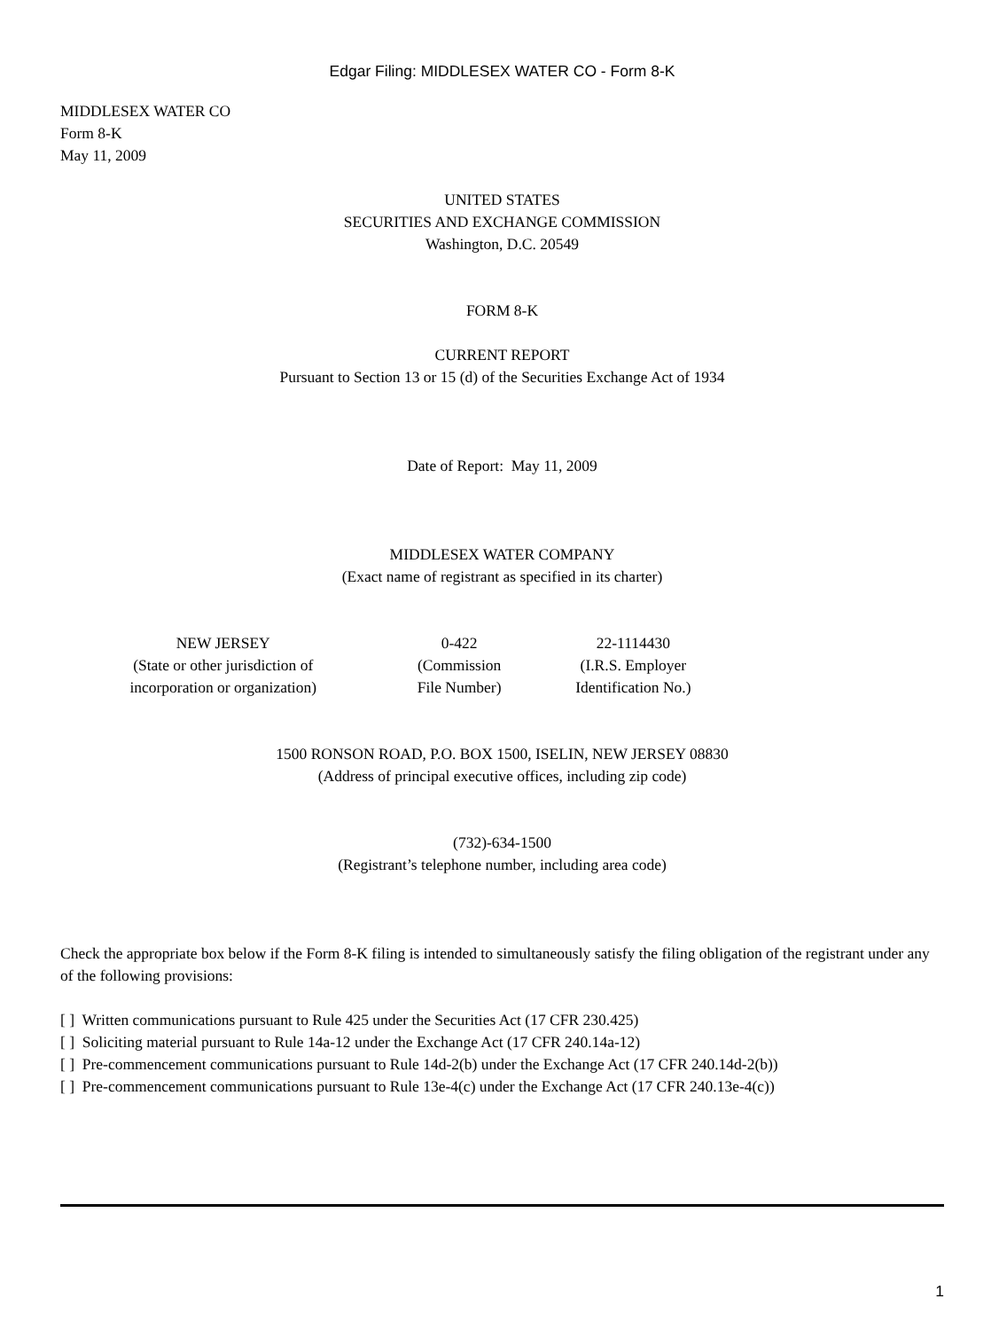Edgar Filing: MIDDLESEX WATER CO - Form 8-K
MIDDLESEX WATER CO
Form 8-K
May 11, 2009
UNITED STATES
SECURITIES AND EXCHANGE COMMISSION
Washington, D.C. 20549
FORM 8-K
CURRENT REPORT
Pursuant to Section 13 or 15 (d) of the Securities Exchange Act of 1934
Date of Report: May 11, 2009
MIDDLESEX WATER COMPANY
(Exact name of registrant as specified in its charter)
| NEW JERSEY | 0-422 | 22-1114430 |
| (State or other jurisdiction of incorporation or organization) | (Commission File Number) | (I.R.S. Employer Identification No.) |
1500 RONSON ROAD, P.O. BOX 1500, ISELIN, NEW JERSEY 08830
(Address of principal executive offices, including zip code)
(732)-634-1500
(Registrant’s telephone number, including area code)
Check the appropriate box below if the Form 8-K filing is intended to simultaneously satisfy the filing obligation of the registrant under any of the following provisions:
[ ] Written communications pursuant to Rule 425 under the Securities Act (17 CFR 230.425)
[ ] Soliciting material pursuant to Rule 14a-12 under the Exchange Act (17 CFR 240.14a-12)
[ ] Pre-commencement communications pursuant to Rule 14d-2(b) under the Exchange Act (17 CFR 240.14d-2(b))
[ ] Pre-commencement communications pursuant to Rule 13e-4(c) under the Exchange Act (17 CFR 240.13e-4(c))
1